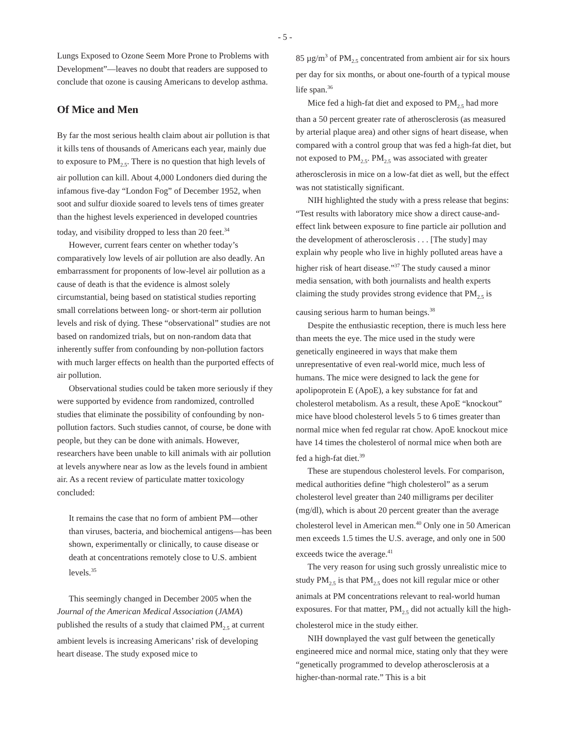- 5 -
Lungs Exposed to Ozone Seem More Prone to Problems with Development”—leaves no doubt that readers are supposed to conclude that ozone is causing Americans to develop asthma.
Of Mice and Men
By far the most serious health claim about air pollution is that it kills tens of thousands of Americans each year, mainly due to exposure to PM<sub>2.5</sub>. There is no question that high levels of air pollution can kill. About 4,000 Londoners died during the infamous five-day “London Fog” of December 1952, when soot and sulfur dioxide soared to levels tens of times greater than the highest levels experienced in developed countries today, and visibility dropped to less than 20 feet.<sup>34</sup>
However, current fears center on whether today’s comparatively low levels of air pollution are also deadly. An embarrassment for proponents of low-level air pollution as a cause of death is that the evidence is almost solely circumstantial, being based on statistical studies reporting small correlations between long- or short-term air pollution levels and risk of dying. These “observational” studies are not based on randomized trials, but on non-random data that inherently suffer from confounding by non-pollution factors with much larger effects on health than the purported effects of air pollution.
Observational studies could be taken more seriously if they were supported by evidence from randomized, controlled studies that eliminate the possibility of confounding by non-pollution factors. Such studies cannot, of course, be done with people, but they can be done with animals. However, researchers have been unable to kill animals with air pollution at levels anywhere near as low as the levels found in ambient air. As a recent review of particulate matter toxicology concluded:
It remains the case that no form of ambient PM—other than viruses, bacteria, and biochemical antigens—has been shown, experimentally or clinically, to cause disease or death at concentrations remotely close to U.S. ambient levels.<sup>35</sup>
This seemingly changed in December 2005 when the Journal of the American Medical Association (JAMA) published the results of a study that claimed PM<sub>2.5</sub> at current ambient levels is increasing Americans’ risk of developing heart disease. The study exposed mice to
85 µg/m<sup>3</sup> of PM<sub>2.5</sub> concentrated from ambient air for six hours per day for six months, or about one-fourth of a typical mouse life span.<sup>36</sup>
Mice fed a high-fat diet and exposed to PM<sub>2.5</sub> had more than a 50 percent greater rate of atherosclerosis (as measured by arterial plaque area) and other signs of heart disease, when compared with a control group that was fed a high-fat diet, but not exposed to PM<sub>2.5</sub>. PM<sub>2.5</sub> was associated with greater atherosclerosis in mice on a low-fat diet as well, but the effect was not statistically significant.
NIH highlighted the study with a press release that begins: “Test results with laboratory mice show a direct cause-and-effect link between exposure to fine particle air pollution and the development of atherosclerosis . . . [The study] may explain why people who live in highly polluted areas have a higher risk of heart disease.”<sup>37</sup> The study caused a minor media sensation, with both journalists and health experts claiming the study provides strong evidence that PM<sub>2.5</sub> is causing serious harm to human beings.<sup>38</sup>
Despite the enthusiastic reception, there is much less here than meets the eye. The mice used in the study were genetically engineered in ways that make them unrepresentative of even real-world mice, much less of humans. The mice were designed to lack the gene for apolipoprotein E (ApoE), a key substance for fat and cholesterol metabolism. As a result, these ApoE “knockout” mice have blood cholesterol levels 5 to 6 times greater than normal mice when fed regular rat chow. ApoE knockout mice have 14 times the cholesterol of normal mice when both are fed a high-fat diet.<sup>39</sup>
These are stupendous cholesterol levels. For comparison, medical authorities define “high cholesterol” as a serum cholesterol level greater than 240 milligrams per deciliter (mg/dl), which is about 20 percent greater than the average cholesterol level in American men.<sup>40</sup> Only one in 50 American men exceeds 1.5 times the U.S. average, and only one in 500 exceeds twice the average.<sup>41</sup>
The very reason for using such grossly unrealistic mice to study PM<sub>2.5</sub> is that PM<sub>2.5</sub> does not kill regular mice or other animals at PM concentrations relevant to real-world human exposures. For that matter, PM<sub>2.5</sub> did not actually kill the high-cholesterol mice in the study either.
NIH downplayed the vast gulf between the genetically engineered mice and normal mice, stating only that they were “genetically programmed to develop atherosclerosis at a higher-than-normal rate.” This is a bit